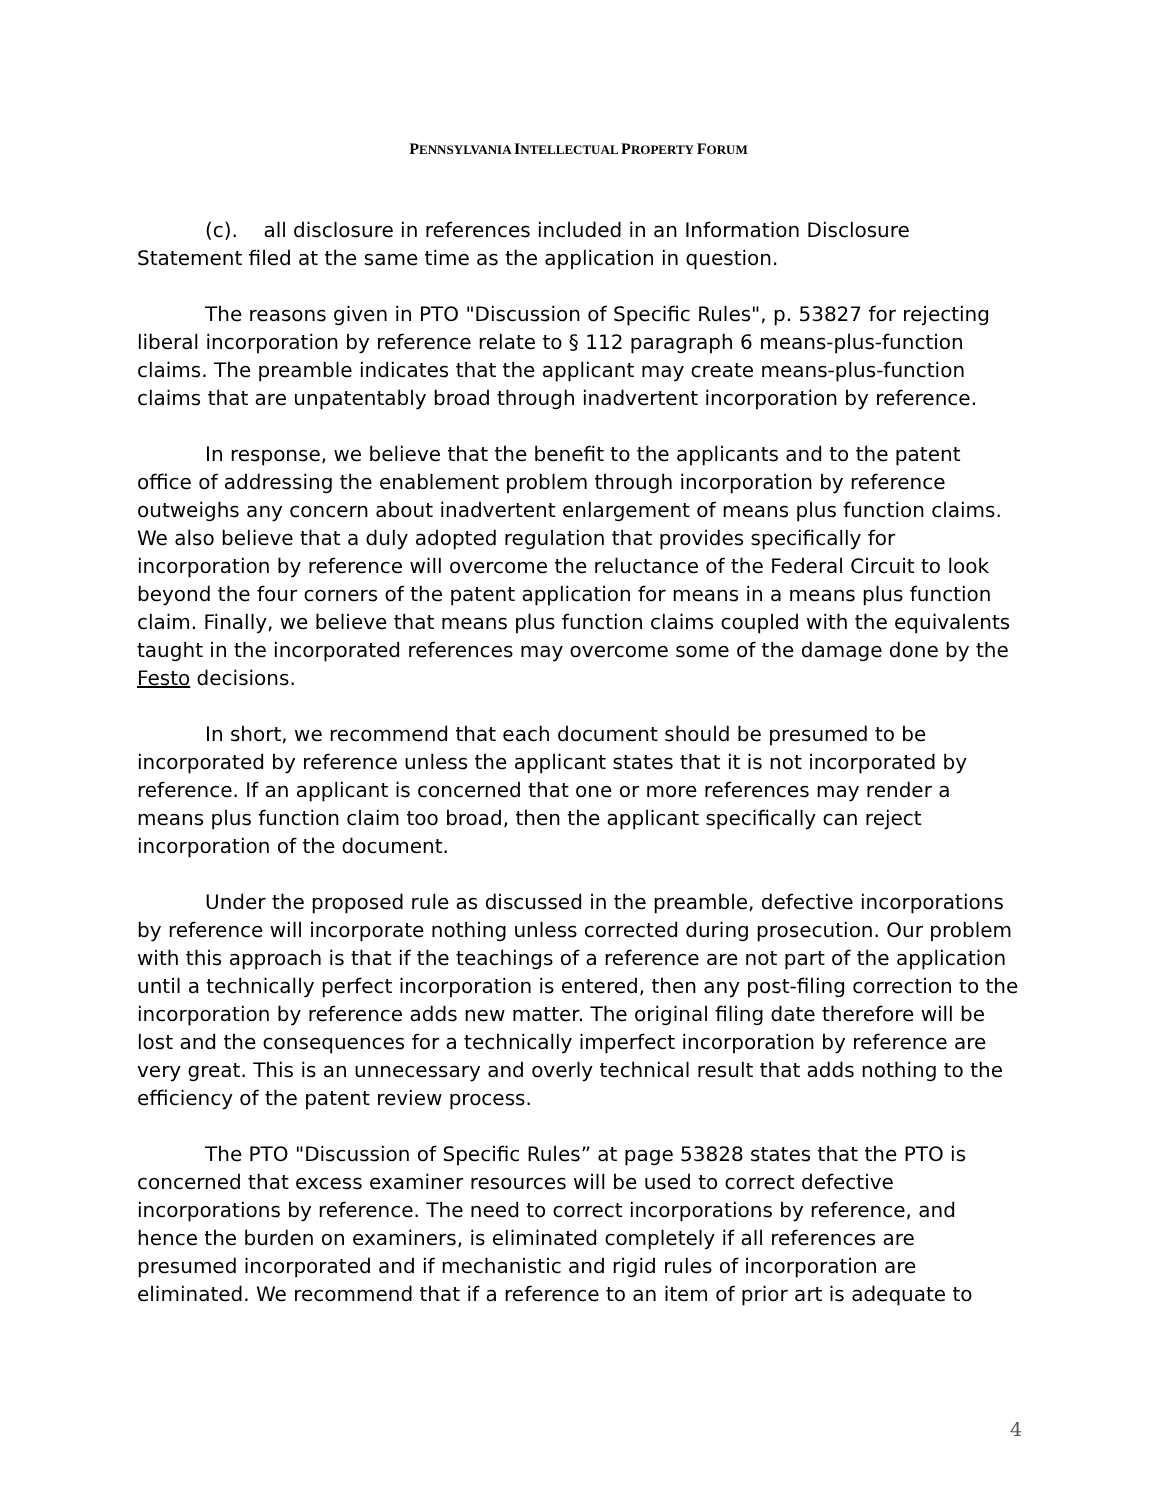PENNSYLVANIA INTELLECTUAL PROPERTY FORUM
(c). all disclosure in references included in an Information Disclosure Statement filed at the same time as the application in question.
The reasons given in PTO "Discussion of Specific Rules", p. 53827 for rejecting liberal incorporation by reference relate to § 112 paragraph 6 means-plus-function claims. The preamble indicates that the applicant may create means-plus-function claims that are unpatentably broad through inadvertent incorporation by reference.
In response, we believe that the benefit to the applicants and to the patent office of addressing the enablement problem through incorporation by reference outweighs any concern about inadvertent enlargement of means plus function claims. We also believe that a duly adopted regulation that provides specifically for incorporation by reference will overcome the reluctance of the Federal Circuit to look beyond the four corners of the patent application for means in a means plus function claim. Finally, we believe that means plus function claims coupled with the equivalents taught in the incorporated references may overcome some of the damage done by the Festo decisions.
In short, we recommend that each document should be presumed to be incorporated by reference unless the applicant states that it is not incorporated by reference. If an applicant is concerned that one or more references may render a means plus function claim too broad, then the applicant specifically can reject incorporation of the document.
Under the proposed rule as discussed in the preamble, defective incorporations by reference will incorporate nothing unless corrected during prosecution. Our problem with this approach is that if the teachings of a reference are not part of the application until a technically perfect incorporation is entered, then any post-filing correction to the incorporation by reference adds new matter. The original filing date therefore will be lost and the consequences for a technically imperfect incorporation by reference are very great. This is an unnecessary and overly technical result that adds nothing to the efficiency of the patent review process.
The PTO "Discussion of Specific Rules” at page 53828 states that the PTO is concerned that excess examiner resources will be used to correct defective incorporations by reference. The need to correct incorporations by reference, and hence the burden on examiners, is eliminated completely if all references are presumed incorporated and if mechanistic and rigid rules of incorporation are eliminated. We recommend that if a reference to an item of prior art is adequate to
4